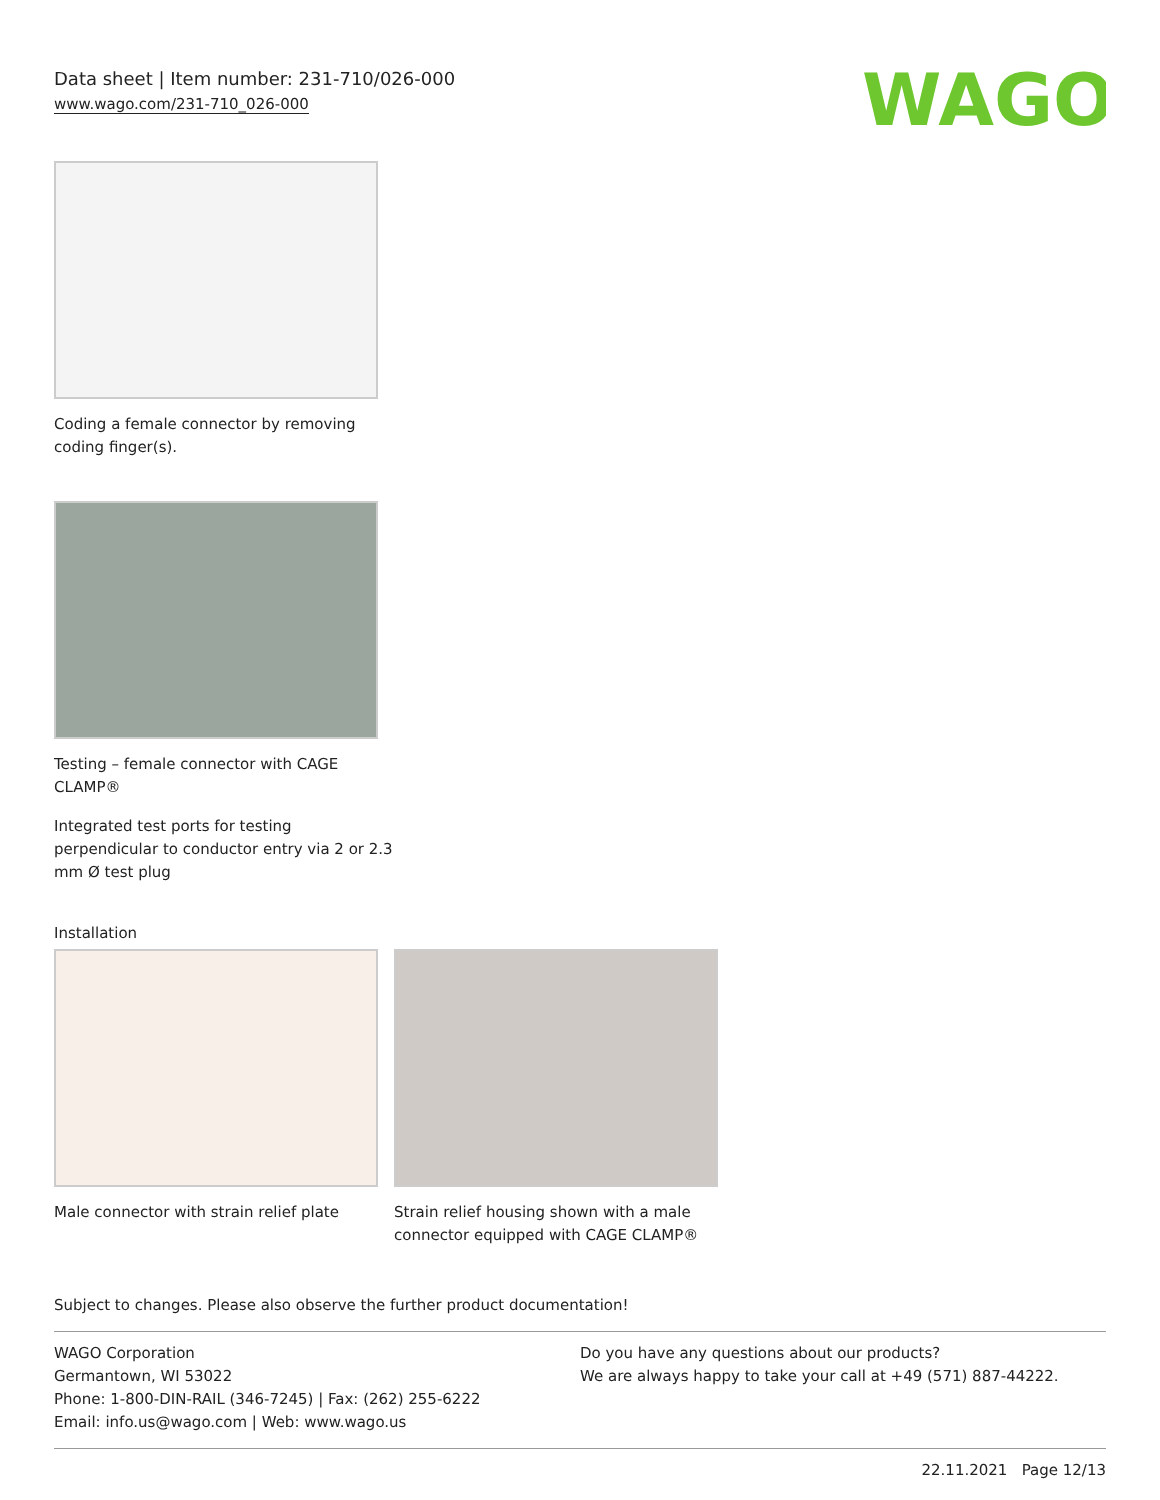Data sheet | Item number: 231-710/026-000
www.wago.com/231-710_026-000
WAGO
Coding a female connector by removing
coding finger(s).
Testing – female connector with CAGE
CLAMP®
Integrated test ports for testing
perpendicular to conductor entry via 2 or 2.3
mm Ø test plug
Installation
Male connector with strain relief plate
Strain relief housing shown with a male
connector equipped with CAGE CLAMP®
Subject to changes. Please also observe the further product documentation!
WAGO Corporation
Germantown, WI 53022
Phone: 1-800-DIN-RAIL (346-7245) | Fax: (262) 255-6222
Email: info.us@wago.com | Web: www.wago.us
Do you have any questions about our products?
We are always happy to take your call at +49 (571) 887-44222.
22.11.2021 Page 12/13